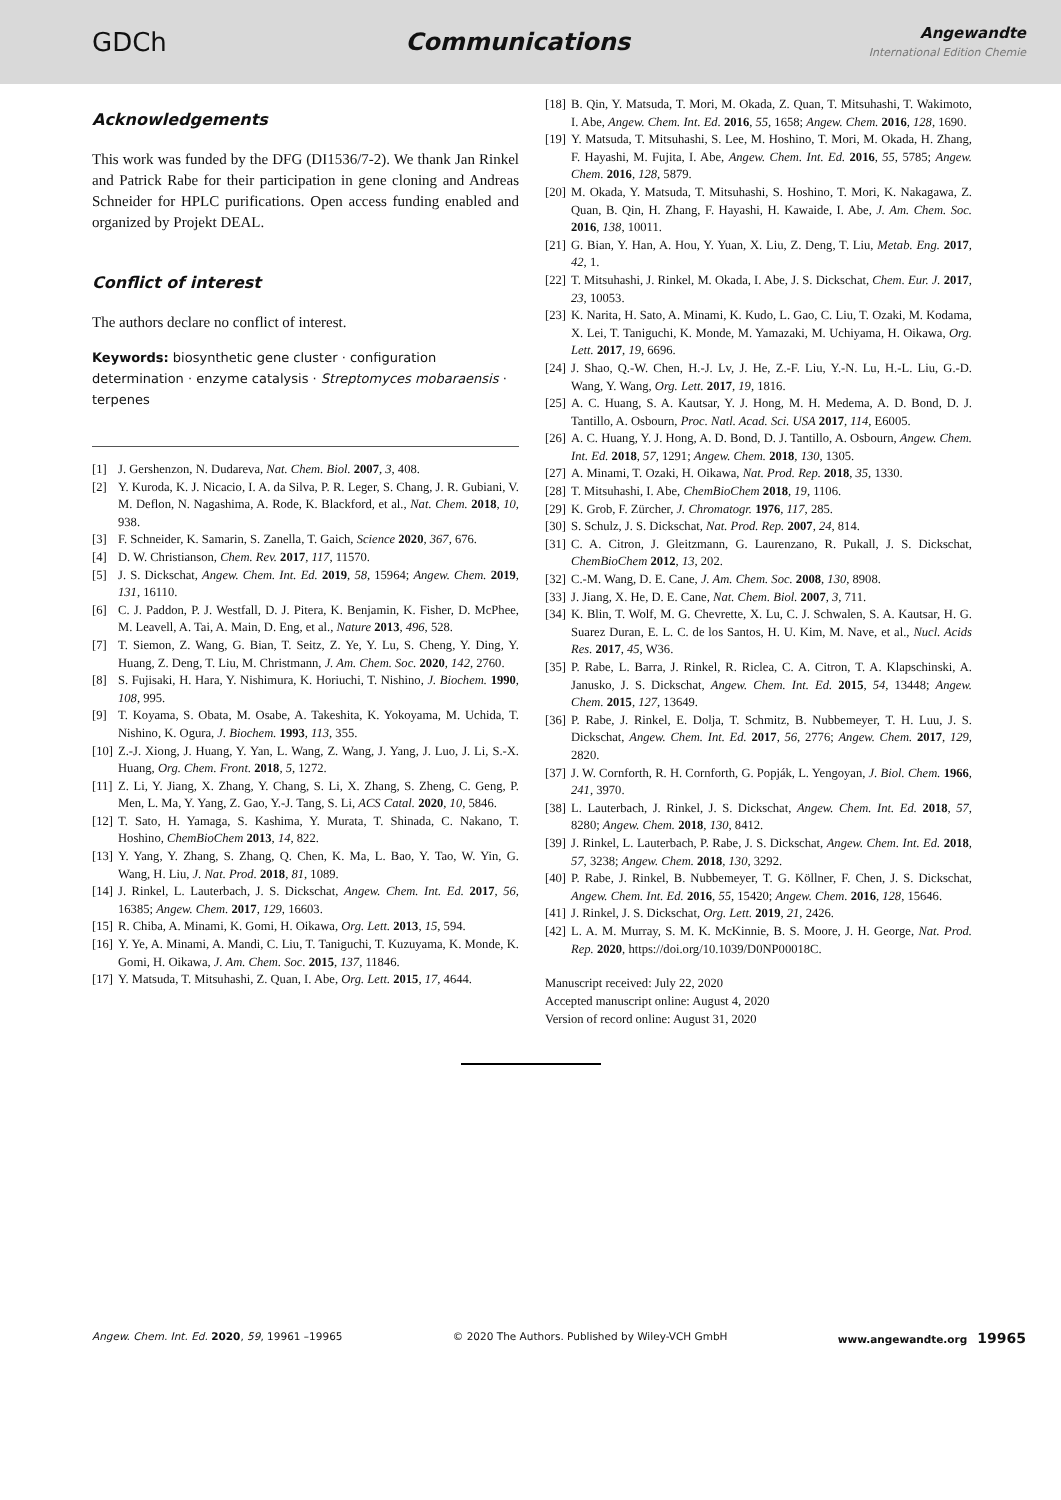GDCh Communications
Angewandte
International Edition Chemie
Acknowledgements
This work was funded by the DFG (DI1536/7-2). We thank Jan Rinkel and Patrick Rabe for their participation in gene cloning and Andreas Schneider for HPLC purifications. Open access funding enabled and organized by Projekt DEAL.
Conflict of interest
The authors declare no conflict of interest.
Keywords: biosynthetic gene cluster · configuration determination · enzyme catalysis · Streptomyces mobaraensis · terpenes
[1] J. Gershenzon, N. Dudareva, Nat. Chem. Biol. 2007, 3, 408.
[2] Y. Kuroda, K. J. Nicacio, I. A. da Silva, P. R. Leger, S. Chang, J. R. Gubiani, V. M. Deflon, N. Nagashima, A. Rode, K. Blackford, et al., Nat. Chem. 2018, 10, 938.
[3] F. Schneider, K. Samarin, S. Zanella, T. Gaich, Science 2020, 367, 676.
[4] D. W. Christianson, Chem. Rev. 2017, 117, 11570.
[5] J. S. Dickschat, Angew. Chem. Int. Ed. 2019, 58, 15964; Angew. Chem. 2019, 131, 16110.
[6] C. J. Paddon, P. J. Westfall, D. J. Pitera, K. Benjamin, K. Fisher, D. McPhee, M. Leavell, A. Tai, A. Main, D. Eng, et al., Nature 2013, 496, 528.
[7] T. Siemon, Z. Wang, G. Bian, T. Seitz, Z. Ye, Y. Lu, S. Cheng, Y. Ding, Y. Huang, Z. Deng, T. Liu, M. Christmann, J. Am. Chem. Soc. 2020, 142, 2760.
[8] S. Fujisaki, H. Hara, Y. Nishimura, K. Horiuchi, T. Nishino, J. Biochem. 1990, 108, 995.
[9] T. Koyama, S. Obata, M. Osabe, A. Takeshita, K. Yokoyama, M. Uchida, T. Nishino, K. Ogura, J. Biochem. 1993, 113, 355.
[10] Z.-J. Xiong, J. Huang, Y. Yan, L. Wang, Z. Wang, J. Yang, J. Luo, J. Li, S.-X. Huang, Org. Chem. Front. 2018, 5, 1272.
[11] Z. Li, Y. Jiang, X. Zhang, Y. Chang, S. Li, X. Zhang, S. Zheng, C. Geng, P. Men, L. Ma, Y. Yang, Z. Gao, Y.-J. Tang, S. Li, ACS Catal. 2020, 10, 5846.
[12] T. Sato, H. Yamaga, S. Kashima, Y. Murata, T. Shinada, C. Nakano, T. Hoshino, ChemBioChem 2013, 14, 822.
[13] Y. Yang, Y. Zhang, S. Zhang, Q. Chen, K. Ma, L. Bao, Y. Tao, W. Yin, G. Wang, H. Liu, J. Nat. Prod. 2018, 81, 1089.
[14] J. Rinkel, L. Lauterbach, J. S. Dickschat, Angew. Chem. Int. Ed. 2017, 56, 16385; Angew. Chem. 2017, 129, 16603.
[15] R. Chiba, A. Minami, K. Gomi, H. Oikawa, Org. Lett. 2013, 15, 594.
[16] Y. Ye, A. Minami, A. Mandi, C. Liu, T. Taniguchi, T. Kuzuyama, K. Monde, K. Gomi, H. Oikawa, J. Am. Chem. Soc. 2015, 137, 11846.
[17] Y. Matsuda, T. Mitsuhashi, Z. Quan, I. Abe, Org. Lett. 2015, 17, 4644.
[18] B. Qin, Y. Matsuda, T. Mori, M. Okada, Z. Quan, T. Mitsuhashi, T. Wakimoto, I. Abe, Angew. Chem. Int. Ed. 2016, 55, 1658; Angew. Chem. 2016, 128, 1690.
[19] Y. Matsuda, T. Mitsuhashi, S. Lee, M. Hoshino, T. Mori, M. Okada, H. Zhang, F. Hayashi, M. Fujita, I. Abe, Angew. Chem. Int. Ed. 2016, 55, 5785; Angew. Chem. 2016, 128, 5879.
[20] M. Okada, Y. Matsuda, T. Mitsuhashi, S. Hoshino, T. Mori, K. Nakagawa, Z. Quan, B. Qin, H. Zhang, F. Hayashi, H. Kawaide, I. Abe, J. Am. Chem. Soc. 2016, 138, 10011.
[21] G. Bian, Y. Han, A. Hou, Y. Yuan, X. Liu, Z. Deng, T. Liu, Metab. Eng. 2017, 42, 1.
[22] T. Mitsuhashi, J. Rinkel, M. Okada, I. Abe, J. S. Dickschat, Chem. Eur. J. 2017, 23, 10053.
[23] K. Narita, H. Sato, A. Minami, K. Kudo, L. Gao, C. Liu, T. Ozaki, M. Kodama, X. Lei, T. Taniguchi, K. Monde, M. Yamazaki, M. Uchiyama, H. Oikawa, Org. Lett. 2017, 19, 6696.
[24] J. Shao, Q.-W. Chen, H.-J. Lv, J. He, Z.-F. Liu, Y.-N. Lu, H.-L. Liu, G.-D. Wang, Y. Wang, Org. Lett. 2017, 19, 1816.
[25] A. C. Huang, S. A. Kautsar, Y. J. Hong, M. H. Medema, A. D. Bond, D. J. Tantillo, A. Osbourn, Proc. Natl. Acad. Sci. USA 2017, 114, E6005.
[26] A. C. Huang, Y. J. Hong, A. D. Bond, D. J. Tantillo, A. Osbourn, Angew. Chem. Int. Ed. 2018, 57, 1291; Angew. Chem. 2018, 130, 1305.
[27] A. Minami, T. Ozaki, H. Oikawa, Nat. Prod. Rep. 2018, 35, 1330.
[28] T. Mitsuhashi, I. Abe, ChemBioChem 2018, 19, 1106.
[29] K. Grob, F. Zürcher, J. Chromatogr. 1976, 117, 285.
[30] S. Schulz, J. S. Dickschat, Nat. Prod. Rep. 2007, 24, 814.
[31] C. A. Citron, J. Gleitzmann, G. Laurenzano, R. Pukall, J. S. Dickschat, ChemBioChem 2012, 13, 202.
[32] C.-M. Wang, D. E. Cane, J. Am. Chem. Soc. 2008, 130, 8908.
[33] J. Jiang, X. He, D. E. Cane, Nat. Chem. Biol. 2007, 3, 711.
[34] K. Blin, T. Wolf, M. G. Chevrette, X. Lu, C. J. Schwalen, S. A. Kautsar, H. G. Suarez Duran, E. L. C. de los Santos, H. U. Kim, M. Nave, et al., Nucl. Acids Res. 2017, 45, W36.
[35] P. Rabe, L. Barra, J. Rinkel, R. Riclea, C. A. Citron, T. A. Klapschinski, A. Janusko, J. S. Dickschat, Angew. Chem. Int. Ed. 2015, 54, 13448; Angew. Chem. 2015, 127, 13649.
[36] P. Rabe, J. Rinkel, E. Dolja, T. Schmitz, B. Nubbemeyer, T. H. Luu, J. S. Dickschat, Angew. Chem. Int. Ed. 2017, 56, 2776; Angew. Chem. 2017, 129, 2820.
[37] J. W. Cornforth, R. H. Cornforth, G. Popják, L. Yengoyan, J. Biol. Chem. 1966, 241, 3970.
[38] L. Lauterbach, J. Rinkel, J. S. Dickschat, Angew. Chem. Int. Ed. 2018, 57, 8280; Angew. Chem. 2018, 130, 8412.
[39] J. Rinkel, L. Lauterbach, P. Rabe, J. S. Dickschat, Angew. Chem. Int. Ed. 2018, 57, 3238; Angew. Chem. 2018, 130, 3292.
[40] P. Rabe, J. Rinkel, B. Nubbemeyer, T. G. Köllner, F. Chen, J. S. Dickschat, Angew. Chem. Int. Ed. 2016, 55, 15420; Angew. Chem. 2016, 128, 15646.
[41] J. Rinkel, J. S. Dickschat, Org. Lett. 2019, 21, 2426.
[42] L. A. M. Murray, S. M. K. McKinnie, B. S. Moore, J. H. George, Nat. Prod. Rep. 2020, https://doi.org/10.1039/D0NP00018C.
Manuscript received: July 22, 2020
Accepted manuscript online: August 4, 2020
Version of record online: August 31, 2020
Angew. Chem. Int. Ed. 2020, 59, 19961 –19965 © 2020 The Authors. Published by Wiley-VCH GmbH www.angewandte.org 19965